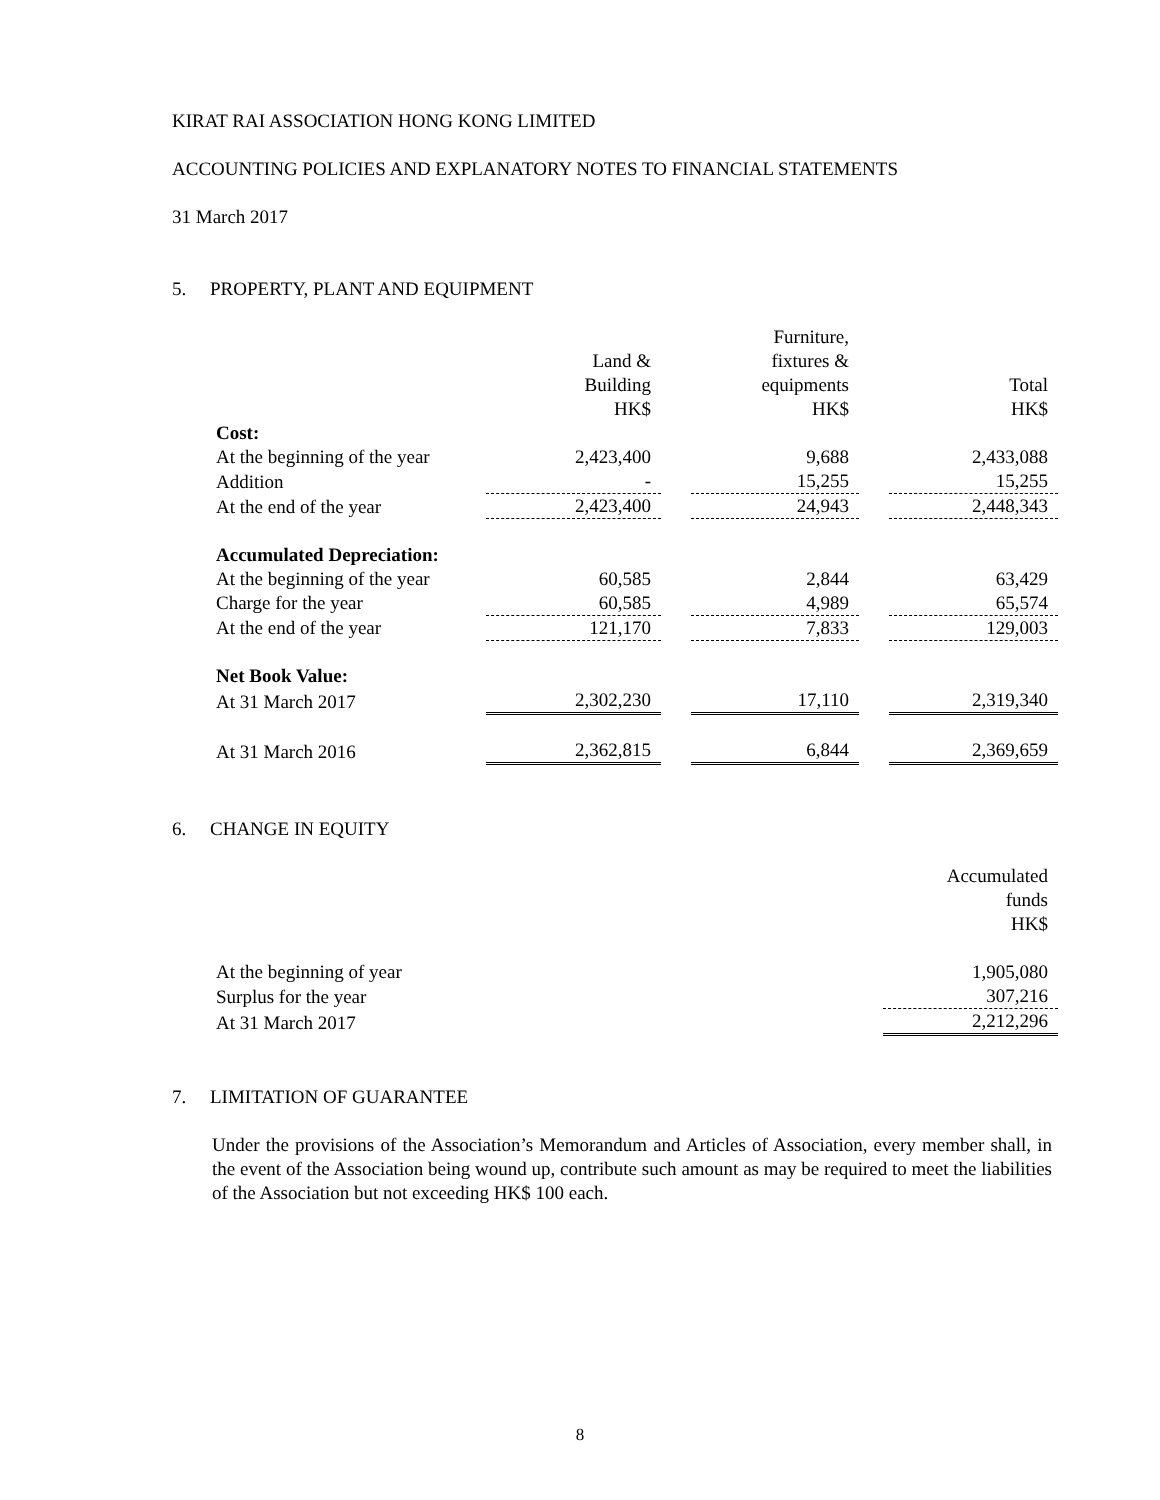KIRAT RAI ASSOCIATION HONG KONG LIMITED
ACCOUNTING POLICIES AND EXPLANATORY NOTES TO FINANCIAL STATEMENTS
31 March 2017
5. PROPERTY, PLANT AND EQUIPMENT
| | Land & Building HK$ | | Furniture, fixtures & equipments HK$ | | Total HK$ |
| --- | --- | --- | --- | --- | --- |
| Cost: | | | | | |
| At the beginning of the year | 2,423,400 | | 9,688 | | 2,433,088 |
| Addition | - | | 15,255 | | 15,255 |
| At the end of the year | 2,423,400 | | 24,943 | | 2,448,343 |
| Accumulated Depreciation: | | | | | |
| At the beginning of the year | 60,585 | | 2,844 | | 63,429 |
| Charge for the year | 60,585 | | 4,989 | | 65,574 |
| At the end of the year | 121,170 | | 7,833 | | 129,003 |
| Net Book Value: | | | | | |
| At 31 March 2017 | 2,302,230 | | 17,110 | | 2,319,340 |
| At 31 March 2016 | 2,362,815 | | 6,844 | | 2,369,659 |
6. CHANGE IN EQUITY
| | Accumulated funds HK$ |
| --- | --- |
| At the beginning of year | 1,905,080 |
| Surplus for the year | 307,216 |
| At 31 March 2017 | 2,212,296 |
7. LIMITATION OF GUARANTEE
Under the provisions of the Association’s Memorandum and Articles of Association, every member shall, in the event of the Association being wound up, contribute such amount as may be required to meet the liabilities of the Association but not exceeding HK$ 100 each.
8